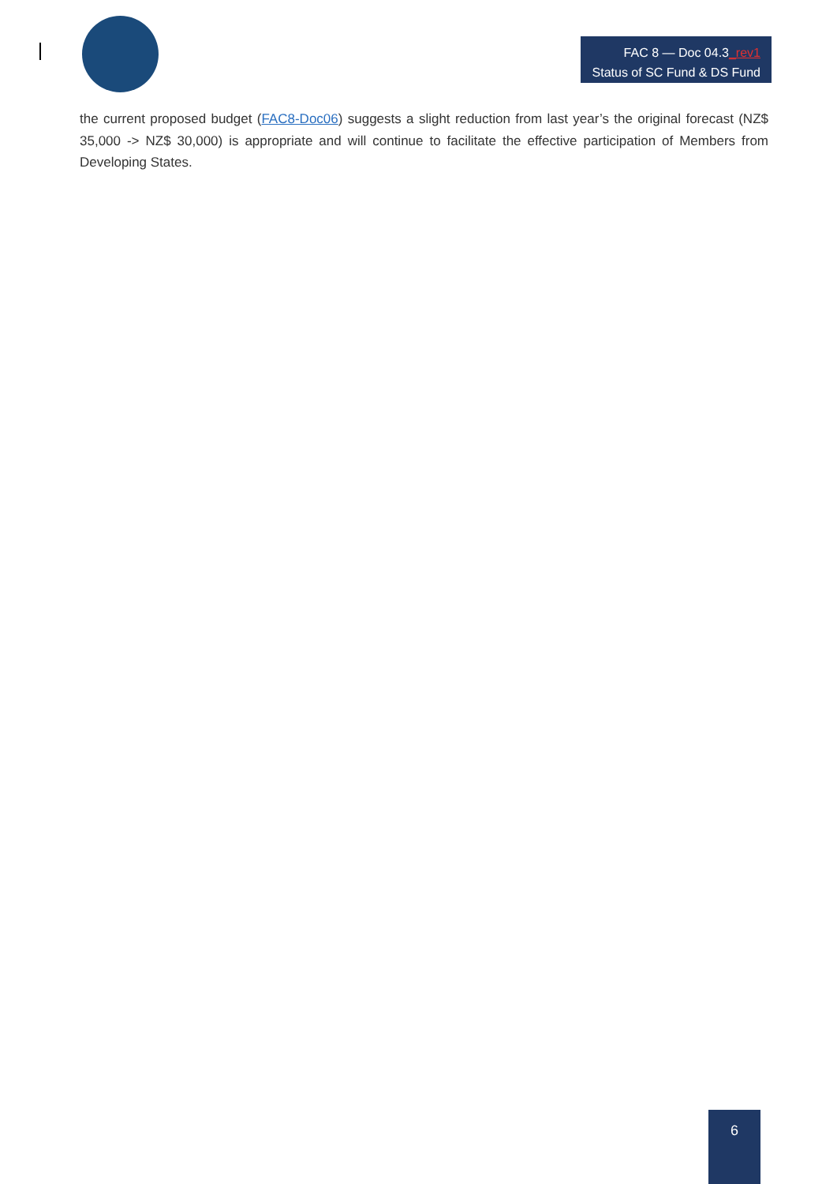FAC 8 — Doc 04.3_rev1
Status of SC Fund & DS Fund
the current proposed budget (FAC8-Doc06) suggests a slight reduction from last year’s the original forecast (NZ$ 35,000 -> NZ$ 30,000) is appropriate and will continue to facilitate the effective participation of Members from Developing States.
6